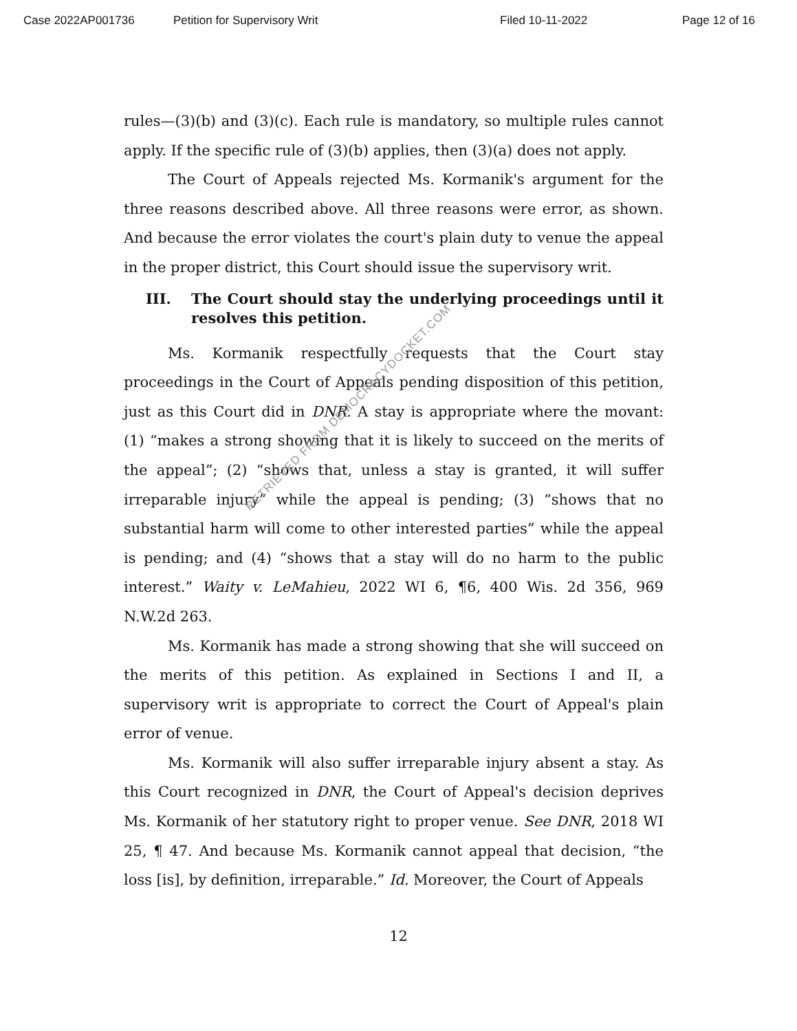Case 2022AP001736 Petition for Supervisory Writ Filed 10-11-2022 Page 12 of 16
rules—(3)(b) and (3)(c). Each rule is mandatory, so multiple rules cannot apply. If the specific rule of (3)(b) applies, then (3)(a) does not apply.
The Court of Appeals rejected Ms. Kormanik's argument for the three reasons described above. All three reasons were error, as shown. And because the error violates the court's plain duty to venue the appeal in the proper district, this Court should issue the supervisory writ.
III. The Court should stay the underlying proceedings until it resolves this petition.
Ms. Kormanik respectfully requests that the Court stay proceedings in the Court of Appeals pending disposition of this petition, just as this Court did in DNR. A stay is appropriate where the movant: (1) “makes a strong showing that it is likely to succeed on the merits of the appeal”; (2) “shows that, unless a stay is granted, it will suffer irreparable injury” while the appeal is pending; (3) “shows that no substantial harm will come to other interested parties” while the appeal is pending; and (4) “shows that a stay will do no harm to the public interest.” Waity v. LeMahieu, 2022 WI 6, ¶6, 400 Wis. 2d 356, 969 N.W.2d 263.
Ms. Kormanik has made a strong showing that she will succeed on the merits of this petition. As explained in Sections I and II, a supervisory writ is appropriate to correct the Court of Appeal's plain error of venue.
Ms. Kormanik will also suffer irreparable injury absent a stay. As this Court recognized in DNR, the Court of Appeal's decision deprives Ms. Kormanik of her statutory right to proper venue. See DNR, 2018 WI 25, ¶ 47. And because Ms. Kormanik cannot appeal that decision, “the loss [is], by definition, irreparable.” Id. Moreover, the Court of Appeals
RETRIEVED FROM DEMOCRACYDOCKET.COM
12